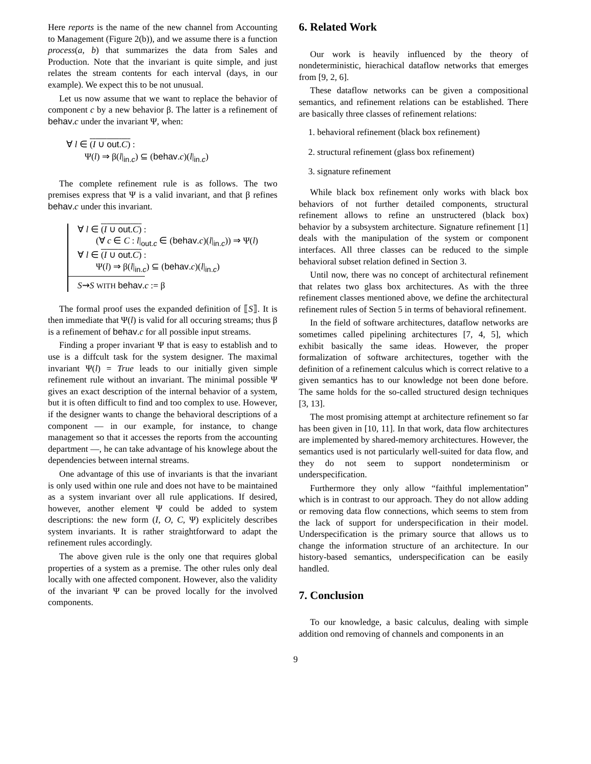Here reports is the name of the new channel from Accounting to Management (Figure 2(b)), and we assume there is a function process(a, b) that summarizes the data from Sales and Production. Note that the invariant is quite simple, and just relates the stream contents for each interval (days, in our example). We expect this to be not unusual.
Let us now assume that we want to replace the behavior of component c by a new behavior β. The latter is a refinement of behav.c under the invariant Ψ, when:
∀ l ∈ (I ∪ out.C) :
Ψ(l) ⇒ β(l|<sub>in.c</sub>) ⊆ (behav.c)(l|<sub>in.c</sub>)
The complete refinement rule is as follows. The two premises express that Ψ is a valid invariant, and that β refines behav.c under this invariant.
∀ l ∈ (I ∪ out.C) :
(∀ c ∈ C : l|<sub>out.c</sub> ∈ (behav.c)(l|<sub>in.c</sub>)) ⇒ Ψ(l)
∀ l ∈ (I ∪ out.C) :
Ψ(l) ⇒ β(l|<sub>in.c</sub>) ⊆ (behav.c)(l|<sub>in.c</sub>)
S⇝S WITH behav.c := β
The formal proof uses the expanded definition of ⟦S⟧. It is then immediate that Ψ(l) is valid for all occuring streams; thus β is a refinement of behav.c for all possible input streams.
Finding a proper invariant Ψ that is easy to establish and to use is a diffcult task for the system designer. The maximal invariant Ψ(l) = True leads to our initially given simple refinement rule without an invariant. The minimal possible Ψ gives an exact description of the internal behavior of a system, but it is often difficult to find and too complex to use. However, if the designer wants to change the behavioral descriptions of a component — in our example, for instance, to change management so that it accesses the reports from the accounting department —, he can take advantage of his knowlege about the dependencies between internal streams.
One advantage of this use of invariants is that the invariant is only used within one rule and does not have to be maintained as a system invariant over all rule applications. If desired, however, another element Ψ could be added to system descriptions: the new form (I, O, C, Ψ) explicitely describes system invariants. It is rather straightforward to adapt the refinement rules accordingly.
The above given rule is the only one that requires global properties of a system as a premise. The other rules only deal locally with one affected component. However, also the validity of the invariant Ψ can be proved locally for the involved components.
6. Related Work
Our work is heavily influenced by the theory of nondeterministic, hierachical dataflow networks that emerges from [9, 2, 6].
These dataflow networks can be given a compositional semantics, and refinement relations can be established. There are basically three classes of refinement relations:
1. behavioral refinement (black box refinement)
2. structural refinement (glass box refinement)
3. signature refinement
While black box refinement only works with black box behaviors of not further detailed components, structural refinement allows to refine an unstructered (black box) behavior by a subsystem architecture. Signature refinement [1] deals with the manipulation of the system or component interfaces. All three classes can be reduced to the simple behavioral subset relation defined in Section 3.
Until now, there was no concept of architectural refinement that relates two glass box architectures. As with the three refinement classes mentioned above, we define the architectural refinement rules of Section 5 in terms of behavioral refinement.
In the field of software architectures, dataflow networks are sometimes called pipelining architectures [7, 4, 5], which exhibit basically the same ideas. However, the proper formalization of software architectures, together with the definition of a refinement calculus which is correct relative to a given semantics has to our knowledge not been done before. The same holds for the so-called structured design techniques [3, 13].
The most promising attempt at architecture refinement so far has been given in [10, 11]. In that work, data flow architectures are implemented by shared-memory architectures. However, the semantics used is not particularly well-suited for data flow, and they do not seem to support nondeterminism or underspecification.
Furthermore they only allow “faithful implementation” which is in contrast to our approach. They do not allow adding or removing data flow connections, which seems to stem from the lack of support for underspecification in their model. Underspecification is the primary source that allows us to change the information structure of an architecture. In our history-based semantics, underspecification can be easily handled.
7. Conclusion
To our knowledge, a basic calculus, dealing with simple addition ond removing of channels and components in an
9